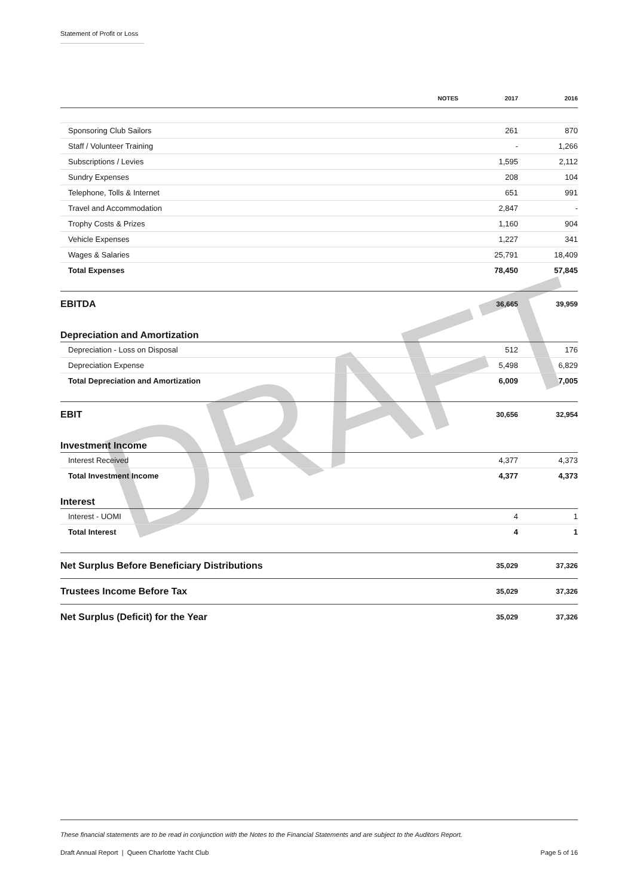Statement of Profit or Loss
DRAFT
| | NOTES | 2017 | 2016 |
| --- | --- | --- | --- |
| Sponsoring Club Sailors | | 261 | 870 |
| Staff / Volunteer Training | | - | 1,266 |
| Subscriptions / Levies | | 1,595 | 2,112 |
| Sundry Expenses | | 208 | 104 |
| Telephone, Tolls & Internet | | 651 | 991 |
| Travel and Accommodation | | 2,847 | - |
| Trophy Costs & Prizes | | 1,160 | 904 |
| Vehicle Expenses | | 1,227 | 341 |
| Wages & Salaries | | 25,791 | 18,409 |
| Total Expenses | | 78,450 | 57,845 |
| EBITDA | | 36,665 | 39,959 |
| Depreciation and Amortization | | | |
| Depreciation - Loss on Disposal | | 512 | 176 |
| Depreciation Expense | | 5,498 | 6,829 |
| Total Depreciation and Amortization | | 6,009 | 7,005 |
| EBIT | | 30,656 | 32,954 |
| Investment Income | | | |
| Interest Received | | 4,377 | 4,373 |
| Total Investment Income | | 4,377 | 4,373 |
| Interest | | | |
| Interest - UOMI | | 4 | 1 |
| Total Interest | | 4 | 1 |
| Net Surplus Before Beneficiary Distributions | | 35,029 | 37,326 |
| Trustees Income Before Tax | | 35,029 | 37,326 |
| Net Surplus (Deficit) for the Year | | 35,029 | 37,326 |
These financial statements are to be read in conjunction with the Notes to the Financial Statements and are subject to the Auditors Report.
Draft Annual Report | Queen Charlotte Yacht Club Page 5 of 16